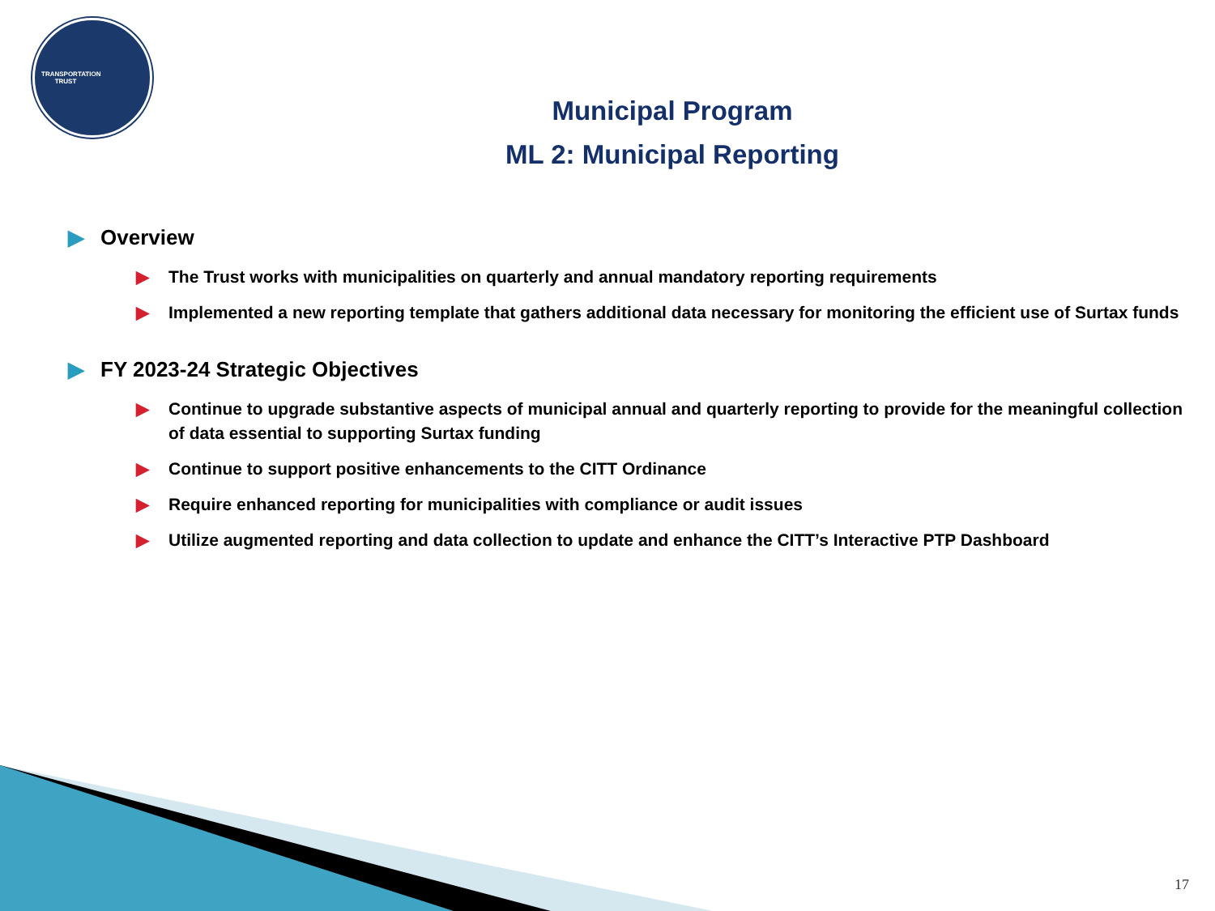TRANSPORTATION TRUST
Municipal Program
ML 2: Municipal Reporting
▶ Overview
▶ The Trust works with municipalities on quarterly and annual mandatory reporting requirements
▶ Implemented a new reporting template that gathers additional data necessary for monitoring the efficient use of Surtax funds
▶ FY 2023-24 Strategic Objectives
▶ Continue to upgrade substantive aspects of municipal annual and quarterly reporting to provide for the meaningful collection of data essential to supporting Surtax funding
▶ Continue to support positive enhancements to the CITT Ordinance
▶ Require enhanced reporting for municipalities with compliance or audit issues
▶ Utilize augmented reporting and data collection to update and enhance the CITT’s Interactive PTP Dashboard
17